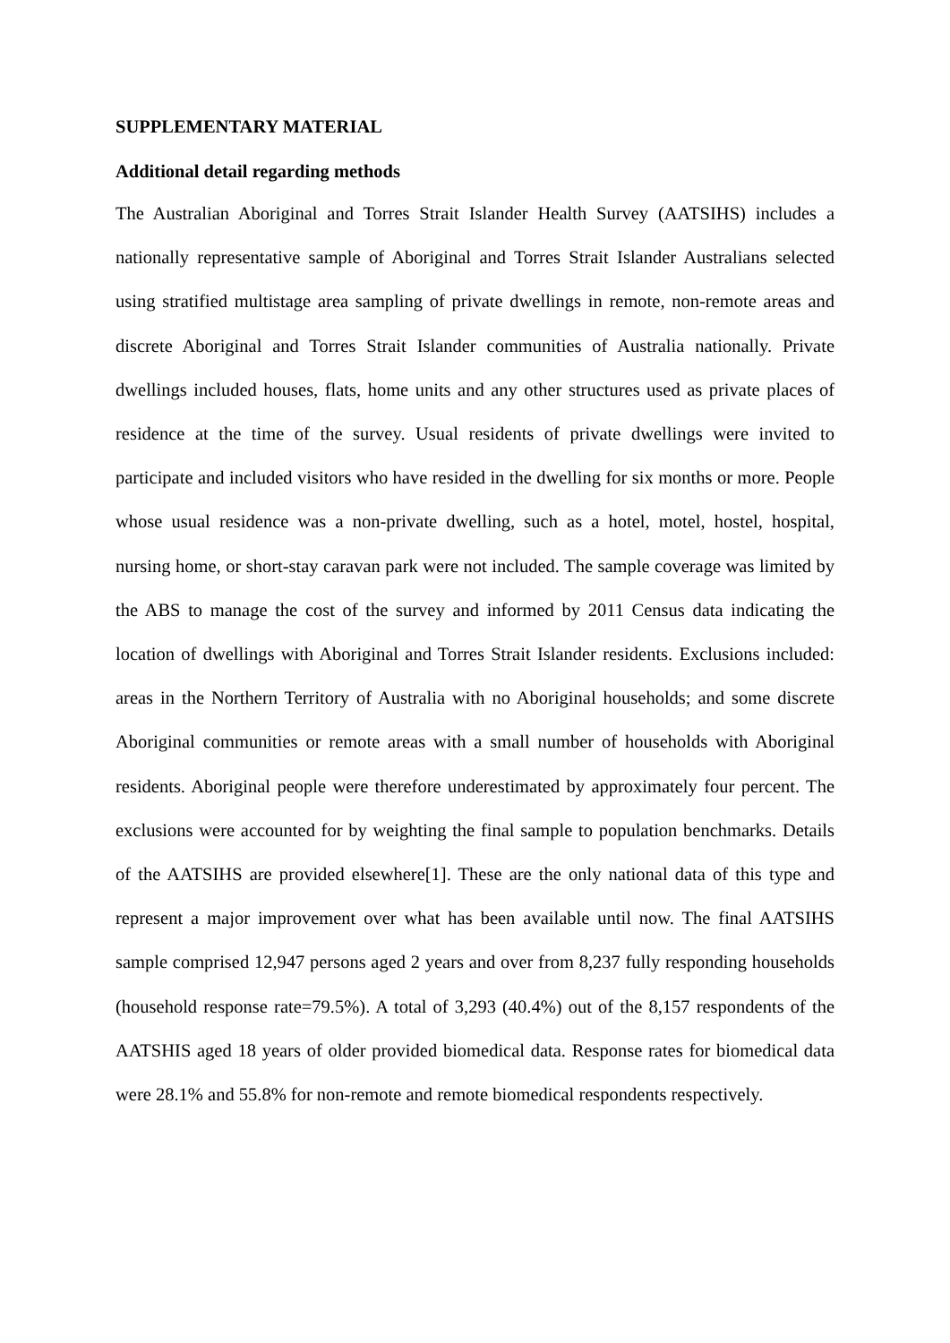SUPPLEMENTARY MATERIAL
Additional detail regarding methods
The Australian Aboriginal and Torres Strait Islander Health Survey (AATSIHS) includes a nationally representative sample of Aboriginal and Torres Strait Islander Australians selected using stratified multistage area sampling of private dwellings in remote, non-remote areas and discrete Aboriginal and Torres Strait Islander communities of Australia nationally. Private dwellings included houses, flats, home units and any other structures used as private places of residence at the time of the survey. Usual residents of private dwellings were invited to participate and included visitors who have resided in the dwelling for six months or more. People whose usual residence was a non-private dwelling, such as a hotel, motel, hostel, hospital, nursing home, or short-stay caravan park were not included. The sample coverage was limited by the ABS to manage the cost of the survey and informed by 2011 Census data indicating the location of dwellings with Aboriginal and Torres Strait Islander residents. Exclusions included: areas in the Northern Territory of Australia with no Aboriginal households; and some discrete Aboriginal communities or remote areas with a small number of households with Aboriginal residents. Aboriginal people were therefore underestimated by approximately four percent. The exclusions were accounted for by weighting the final sample to population benchmarks. Details of the AATSIHS are provided elsewhere[1]. These are the only national data of this type and represent a major improvement over what has been available until now. The final AATSIHS sample comprised 12,947 persons aged 2 years and over from 8,237 fully responding households (household response rate=79.5%). A total of 3,293 (40.4%) out of the 8,157 respondents of the AATSHIS aged 18 years of older provided biomedical data. Response rates for biomedical data were 28.1% and 55.8% for non-remote and remote biomedical respondents respectively.